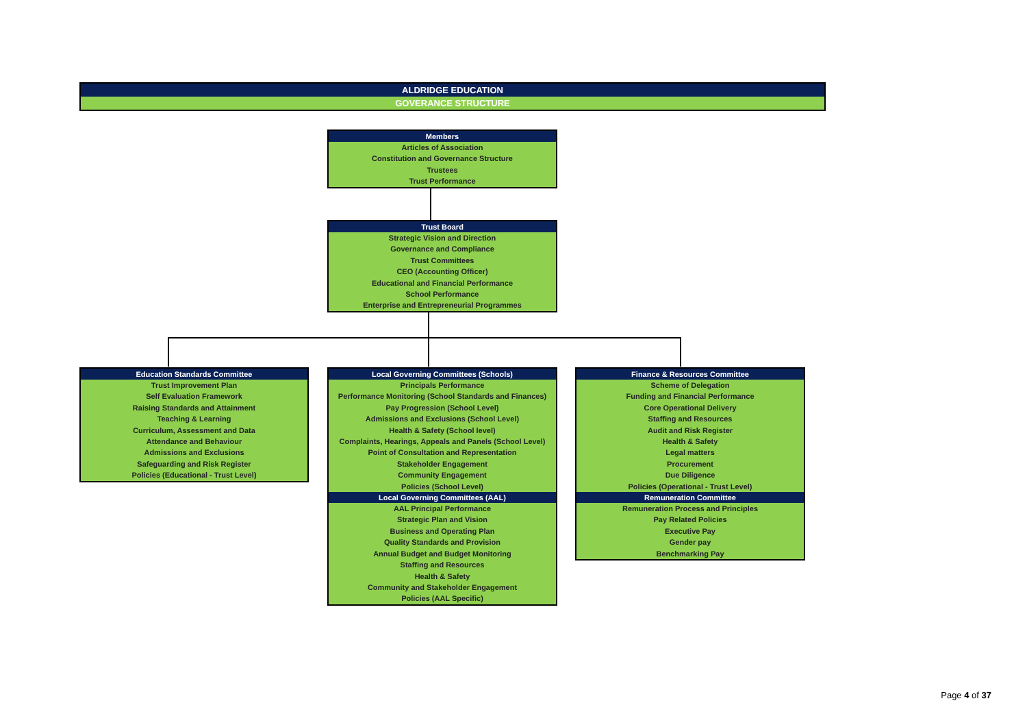ALDRIDGE EDUCATION
GOVERANCE STRUCTURE
Members
Articles of Association
Constitution and Governance Structure
Trustees
Trust Performance
Trust Board
Strategic Vision and Direction
Governance and Compliance
Trust Committees
CEO (Accounting Officer)
Educational and Financial Performance
School Performance
Enterprise and Entrepreneurial Programmes
Education Standards Committee
Trust Improvement Plan
Self Evaluation Framework
Raising Standards and Attainment
Teaching & Learning
Curriculum, Assessment and Data
Attendance and Behaviour
Admissions and Exclusions
Safeguarding and Risk Register
Policies (Educational - Trust Level)
Local Governing Committees (Schools)
Principals Performance
Performance Monitoring (School Standards and Finances)
Pay Progression (School Level)
Admissions and Exclusions (School Level)
Health & Safety (School level)
Complaints, Hearings, Appeals and Panels (School Level)
Point of Consultation and Representation
Stakeholder Engagement
Community Engagement
Policies (School Level)
Local Governing Committees (AAL)
AAL Principal Performance
Strategic Plan and Vision
Business and Operating Plan
Quality Standards and Provision
Annual Budget and Budget Monitoring
Staffing and Resources
Health & Safety
Community and Stakeholder Engagement
Policies (AAL Specific)
Finance & Resources Committee
Scheme of Delegation
Funding and Financial Performance
Core Operational Delivery
Staffing and Resources
Audit and Risk Register
Health & Safety
Legal matters
Procurement
Due Diligence
Policies (Operational - Trust Level)
Remuneration Committee
Remuneration Process and Principles
Pay Related Policies
Executive Pay
Gender pay
Benchmarking Pay
Page 4 of 37